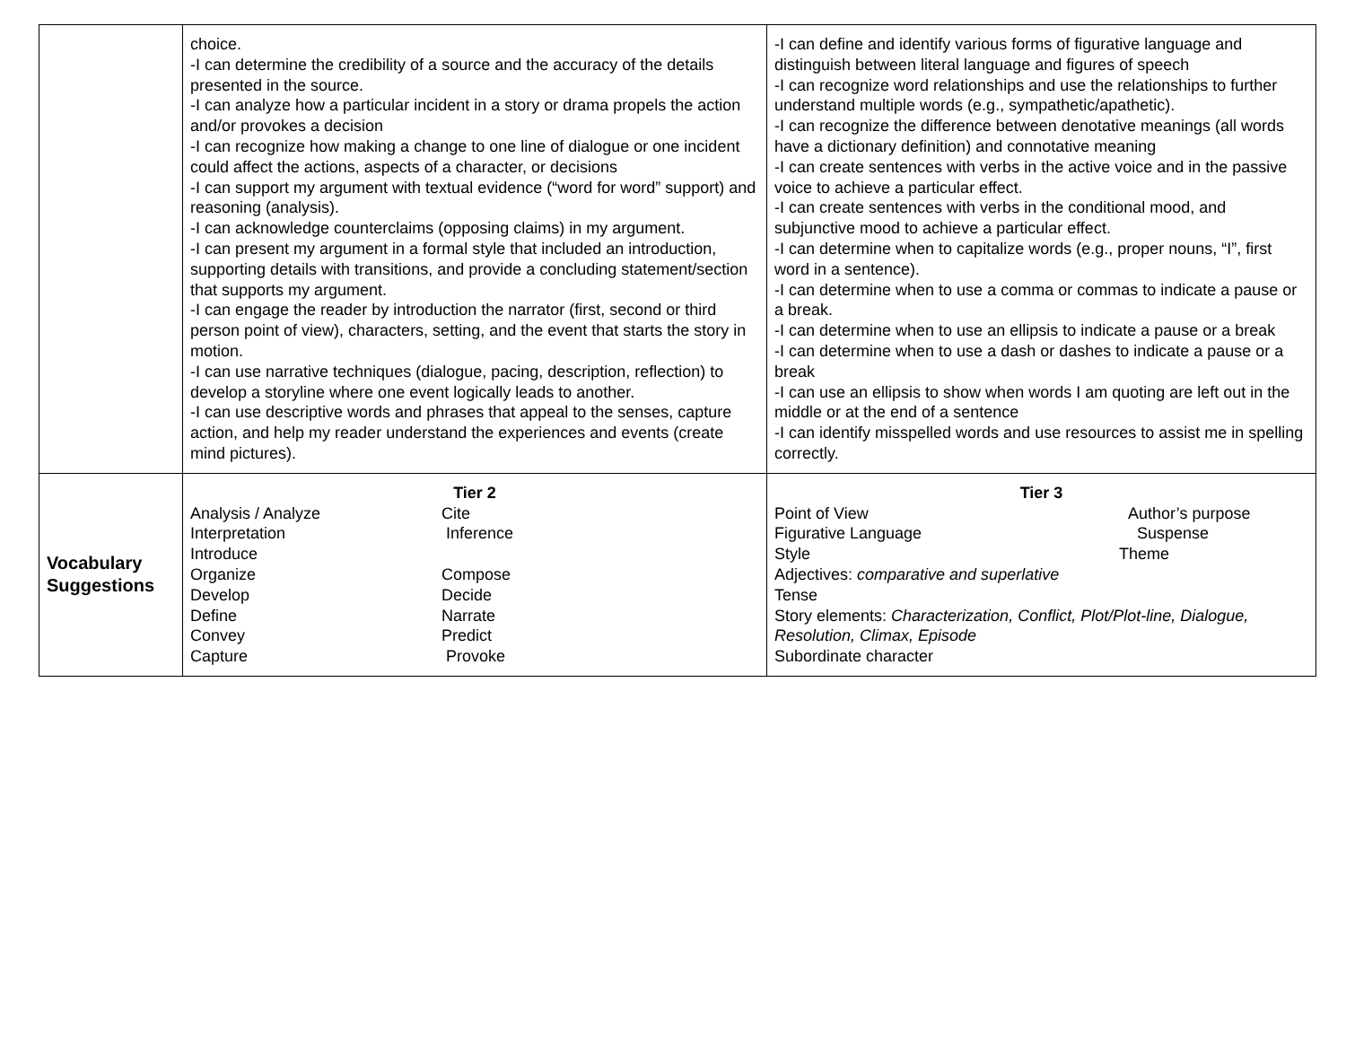| | choice. -I can determine the credibility of a source and the accuracy of the details presented in the source. -I can analyze how a particular incident in a story or drama propels the action and/or provokes a decision -I can recognize how making a change to one line of dialogue or one incident could affect the actions, aspects of a character, or decisions -I can support my argument with textual evidence (“word for word” support) and reasoning (analysis). -I can acknowledge counterclaims (opposing claims) in my argument. -I can present my argument in a formal style that included an introduction, supporting details with transitions, and provide a concluding statement/section that supports my argument. -I can engage the reader by introduction the narrator (first, second or third person point of view), characters, setting, and the event that starts the story in motion. -I can use narrative techniques (dialogue, pacing, description, reflection) to develop a storyline where one event logically leads to another. -I can use descriptive words and phrases that appeal to the senses, capture action, and help my reader understand the experiences and events (create mind pictures). | -I can define and identify various forms of figurative language and distinguish between literal language and figures of speech -I can recognize word relationships and use the relationships to further understand multiple words (e.g., sympathetic/apathetic). -I can recognize the difference between denotative meanings (all words have a dictionary definition) and connotative meaning -I can create sentences with verbs in the active voice and in the passive voice to achieve a particular effect. -I can create sentences with verbs in the conditional mood, and subjunctive mood to achieve a particular effect. -I can determine when to capitalize words (e.g., proper nouns, “I”, first word in a sentence). -I can determine when to use a comma or commas to indicate a pause or a break. -I can determine when to use an ellipsis to indicate a pause or a break -I can determine when to use a dash or dashes to indicate a pause or a break -I can use an ellipsis to show when words I am quoting are left out in the middle or at the end of a sentence -I can identify misspelled words and use resources to assist me in spelling correctly. |
| Vocabulary Suggestions | Tier 2 Analysis / Analyze Cite Interpretation Inference Introduce Organize Compose Develop Decide Define Narrate Convey Predict Capture Provoke | Tier 3 Point of View Author’s purpose Figurative Language Suspense Style Theme Adjectives: comparative and superlative Tense Story elements: Characterization, Conflict, Plot/Plot-line, Dialogue, Resolution, Climax, Episode Subordinate character |